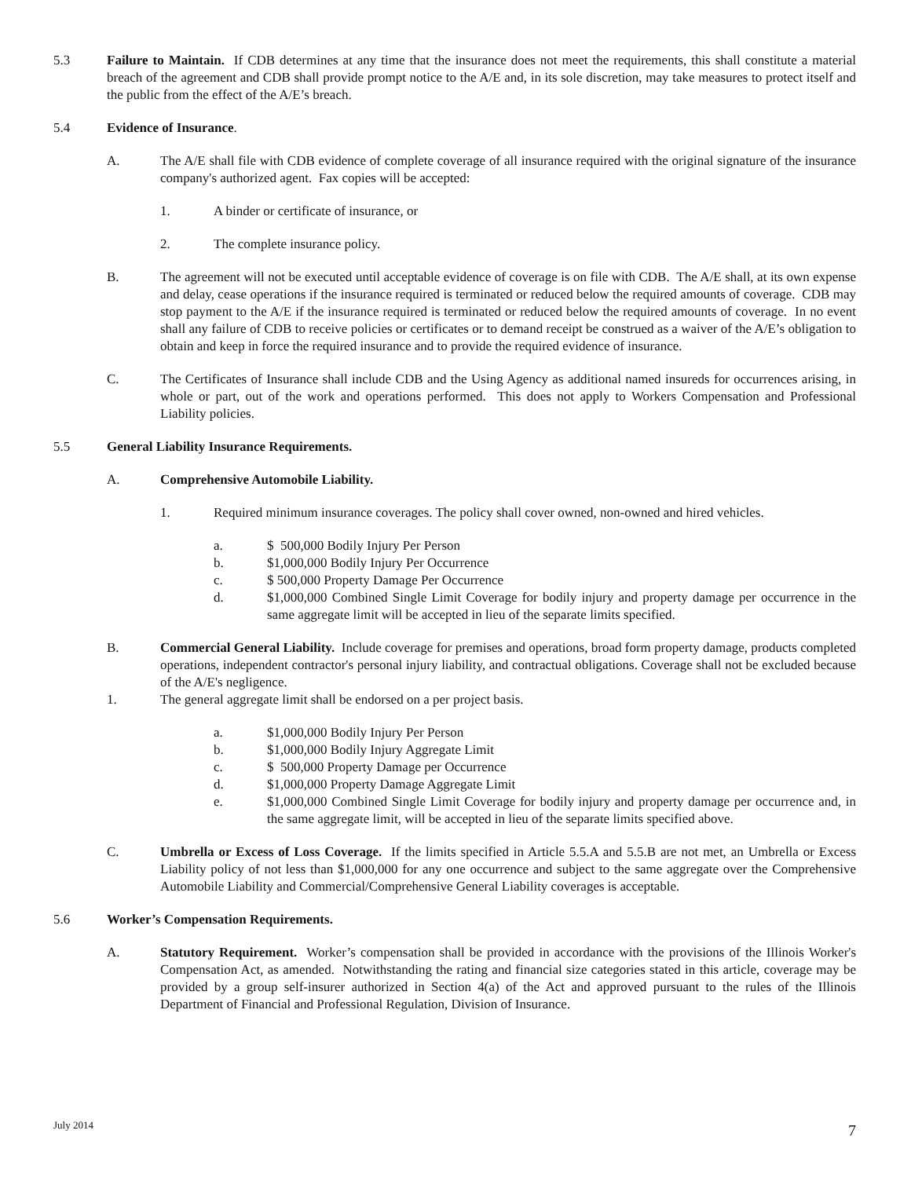5.3 Failure to Maintain. If CDB determines at any time that the insurance does not meet the requirements, this shall constitute a material breach of the agreement and CDB shall provide prompt notice to the A/E and, in its sole discretion, may take measures to protect itself and the public from the effect of the A/E’s breach.
5.4 Evidence of Insurance.
A. The A/E shall file with CDB evidence of complete coverage of all insurance required with the original signature of the insurance company's authorized agent. Fax copies will be accepted:
1. A binder or certificate of insurance, or
2. The complete insurance policy.
B. The agreement will not be executed until acceptable evidence of coverage is on file with CDB. The A/E shall, at its own expense and delay, cease operations if the insurance required is terminated or reduced below the required amounts of coverage. CDB may stop payment to the A/E if the insurance required is terminated or reduced below the required amounts of coverage. In no event shall any failure of CDB to receive policies or certificates or to demand receipt be construed as a waiver of the A/E’s obligation to obtain and keep in force the required insurance and to provide the required evidence of insurance.
C. The Certificates of Insurance shall include CDB and the Using Agency as additional named insureds for occurrences arising, in whole or part, out of the work and operations performed. This does not apply to Workers Compensation and Professional Liability policies.
5.5 General Liability Insurance Requirements.
A. Comprehensive Automobile Liability.
1. Required minimum insurance coverages. The policy shall cover owned, non-owned and hired vehicles.
a. $ 500,000 Bodily Injury Per Person
b. $1,000,000 Bodily Injury Per Occurrence
c. $ 500,000 Property Damage Per Occurrence
d. $1,000,000 Combined Single Limit Coverage for bodily injury and property damage per occurrence in the same aggregate limit will be accepted in lieu of the separate limits specified.
B. Commercial General Liability. Include coverage for premises and operations, broad form property damage, products completed operations, independent contractor's personal injury liability, and contractual obligations. Coverage shall not be excluded because of the A/E's negligence.
1. The general aggregate limit shall be endorsed on a per project basis.
a. $1,000,000 Bodily Injury Per Person
b. $1,000,000 Bodily Injury Aggregate Limit
c. $ 500,000 Property Damage per Occurrence
d. $1,000,000 Property Damage Aggregate Limit
e. $1,000,000 Combined Single Limit Coverage for bodily injury and property damage per occurrence and, in the same aggregate limit, will be accepted in lieu of the separate limits specified above.
C. Umbrella or Excess of Loss Coverage. If the limits specified in Article 5.5.A and 5.5.B are not met, an Umbrella or Excess Liability policy of not less than $1,000,000 for any one occurrence and subject to the same aggregate over the Comprehensive Automobile Liability and Commercial/Comprehensive General Liability coverages is acceptable.
5.6 Worker’s Compensation Requirements.
A. Statutory Requirement. Worker’s compensation shall be provided in accordance with the provisions of the Illinois Worker's Compensation Act, as amended. Notwithstanding the rating and financial size categories stated in this article, coverage may be provided by a group self-insurer authorized in Section 4(a) of the Act and approved pursuant to the rules of the Illinois Department of Financial and Professional Regulation, Division of Insurance.
July 2014 7